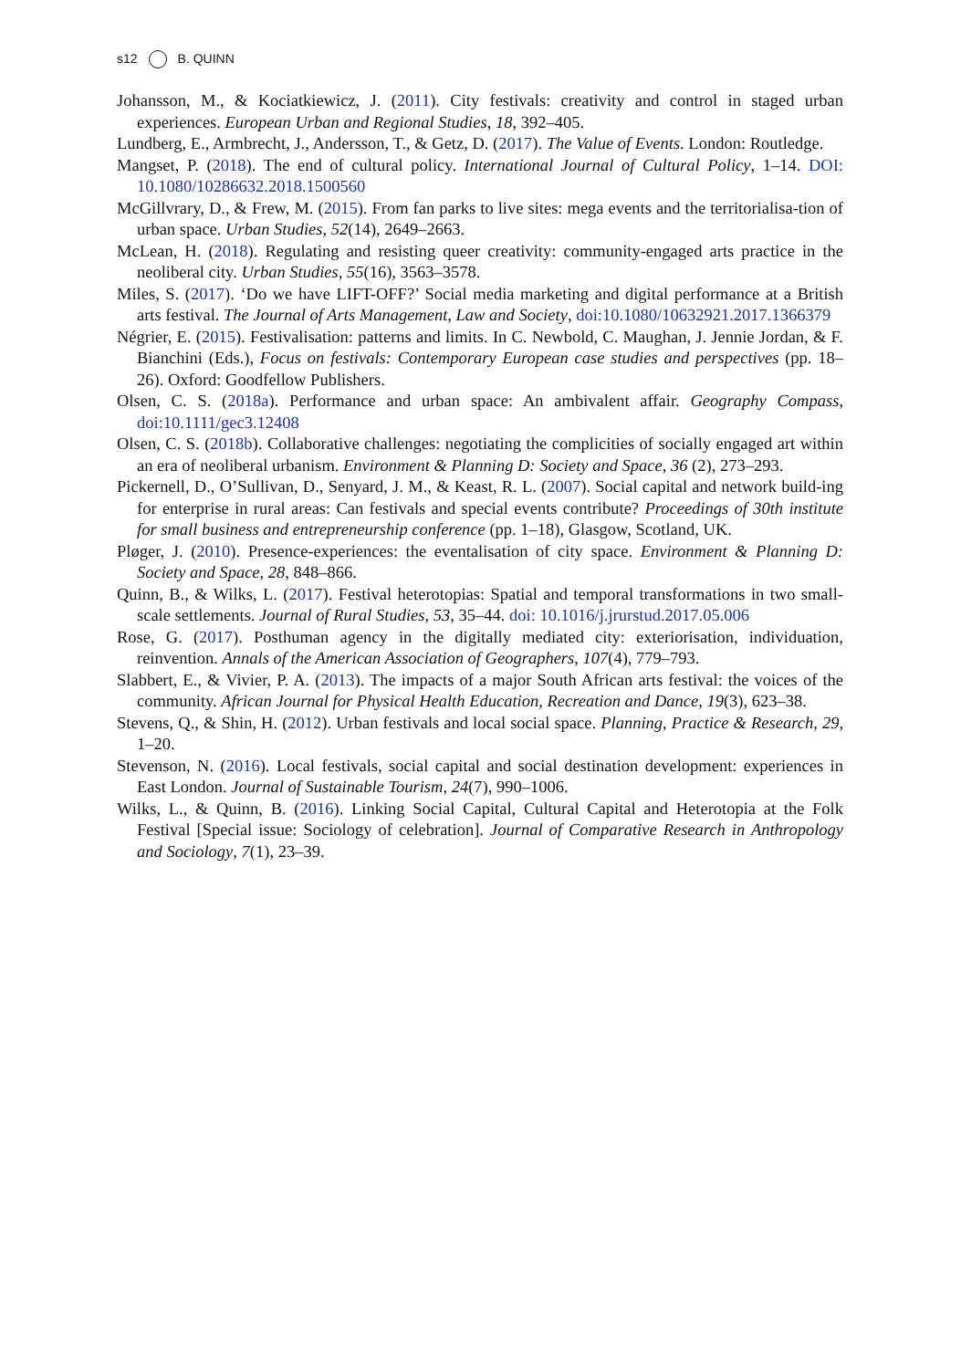s12 B. QUINN
Johansson, M., & Kociatkiewicz, J. (2011). City festivals: creativity and control in staged urban experiences. European Urban and Regional Studies, 18, 392–405.
Lundberg, E., Armbrecht, J., Andersson, T., & Getz, D. (2017). The Value of Events. London: Routledge.
Mangset, P. (2018). The end of cultural policy. International Journal of Cultural Policy, 1–14. DOI: 10.1080/10286632.2018.1500560
McGillvrary, D., & Frew, M. (2015). From fan parks to live sites: mega events and the territorialisa-tion of urban space. Urban Studies, 52(14), 2649–2663.
McLean, H. (2018). Regulating and resisting queer creativity: community-engaged arts practice in the neoliberal city. Urban Studies, 55(16), 3563–3578.
Miles, S. (2017). ‘Do we have LIFT-OFF?’ Social media marketing and digital performance at a British arts festival. The Journal of Arts Management, Law and Society, doi:10.1080/10632921.2017.1366379
Négrier, E. (2015). Festivalisation: patterns and limits. In C. Newbold, C. Maughan, J. Jennie Jordan, & F. Bianchini (Eds.), Focus on festivals: Contemporary European case studies and perspectives (pp. 18–26). Oxford: Goodfellow Publishers.
Olsen, C. S. (2018a). Performance and urban space: An ambivalent affair. Geography Compass, doi:10.1111/gec3.12408
Olsen, C. S. (2018b). Collaborative challenges: negotiating the complicities of socially engaged art within an era of neoliberal urbanism. Environment & Planning D: Society and Space, 36 (2), 273–293.
Pickernell, D., O’Sullivan, D., Senyard, J. M., & Keast, R. L. (2007). Social capital and network build-ing for enterprise in rural areas: Can festivals and special events contribute? Proceedings of 30th institute for small business and entrepreneurship conference (pp. 1–18), Glasgow, Scotland, UK.
Pløger, J. (2010). Presence-experiences: the eventalisation of city space. Environment & Planning D: Society and Space, 28, 848–866.
Quinn, B., & Wilks, L. (2017). Festival heterotopias: Spatial and temporal transformations in two small-scale settlements. Journal of Rural Studies, 53, 35–44. doi: 10.1016/j.jrurstud.2017.05.006
Rose, G. (2017). Posthuman agency in the digitally mediated city: exteriorisation, individuation, reinvention. Annals of the American Association of Geographers, 107(4), 779–793.
Slabbert, E., & Vivier, P. A. (2013). The impacts of a major South African arts festival: the voices of the community. African Journal for Physical Health Education, Recreation and Dance, 19(3), 623–38.
Stevens, Q., & Shin, H. (2012). Urban festivals and local social space. Planning, Practice & Research, 29, 1–20.
Stevenson, N. (2016). Local festivals, social capital and social destination development: experiences in East London. Journal of Sustainable Tourism, 24(7), 990–1006.
Wilks, L., & Quinn, B. (2016). Linking Social Capital, Cultural Capital and Heterotopia at the Folk Festival [Special issue: Sociology of celebration]. Journal of Comparative Research in Anthropology and Sociology, 7(1), 23–39.